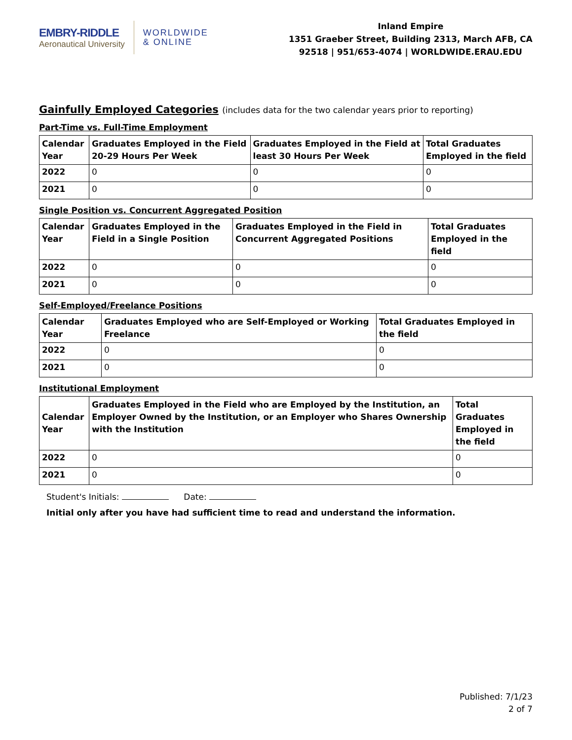EMBRY-RIDDLE
Aeronautical University
WORLDWIDE
& ONLINE
Inland Empire
1351 Graeber Street, Building 2313, March AFB, CA
92518 | 951/653-4074 | WORLDWIDE.ERAU.EDU
Gainfully Employed Categories (includes data for the two calendar years prior to reporting)
Part-Time vs. Full-Time Employment
| Calendar Year | Graduates Employed in the Field 20-29 Hours Per Week | Graduates Employed in the Field at least 30 Hours Per Week | Total Graduates Employed in the field |
| --- | --- | --- | --- |
| 2022 | 0 | 0 | 0 |
| 2021 | 0 | 0 | 0 |
Single Position vs. Concurrent Aggregated Position
| Calendar Year | Graduates Employed in the Field in a Single Position | Graduates Employed in the Field in Concurrent Aggregated Positions | Total Graduates Employed in the field |
| --- | --- | --- | --- |
| 2022 | 0 | 0 | 0 |
| 2021 | 0 | 0 | 0 |
Self-Employed/Freelance Positions
| Calendar Year | Graduates Employed who are Self-Employed or Working Freelance | Total Graduates Employed in the field |
| --- | --- | --- |
| 2022 | 0 | 0 |
| 2021 | 0 | 0 |
Institutional Employment
| Calendar Year | Graduates Employed in the Field who are Employed by the Institution, an Employer Owned by the Institution, or an Employer who Shares Ownership with the Institution | Total Graduates Employed in the field |
| --- | --- | --- |
| 2022 | 0 | 0 |
| 2021 | 0 | 0 |
Student's Initials: Date:
Initial only after you have had sufficient time to read and understand the information.
Published: 7/1/23
2 of 7